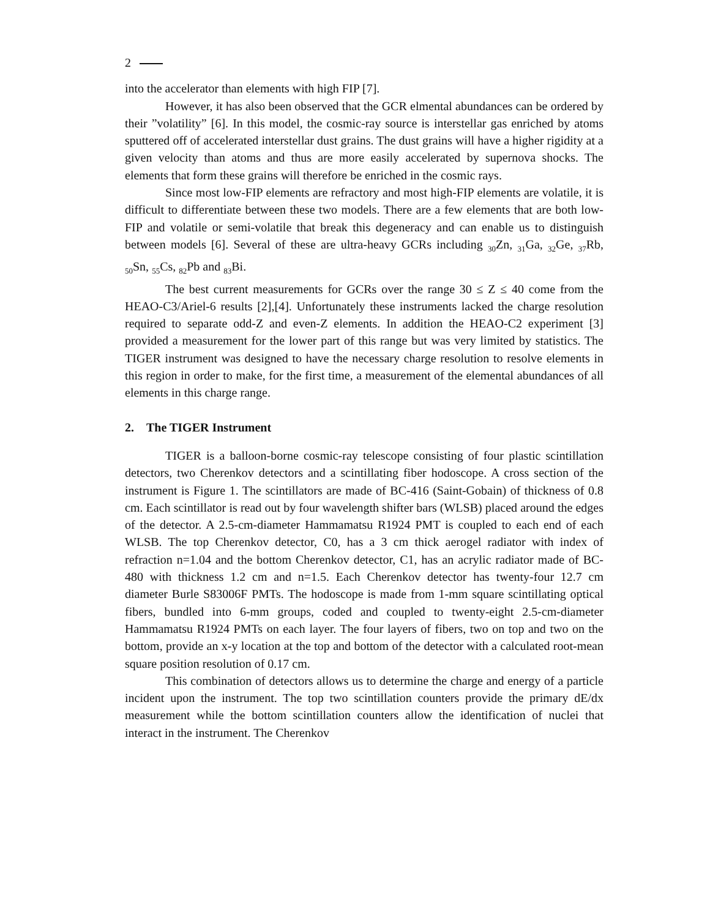2
into the accelerator than elements with high FIP [7].
However, it has also been observed that the GCR elmental abundances can be ordered by their ”volatility” [6]. In this model, the cosmic-ray source is interstellar gas enriched by atoms sputtered off of accelerated interstellar dust grains. The dust grains will have a higher rigidity at a given velocity than atoms and thus are more easily accelerated by supernova shocks. The elements that form these grains will therefore be enriched in the cosmic rays.
Since most low-FIP elements are refractory and most high-FIP elements are volatile, it is difficult to differentiate between these two models. There are a few elements that are both low-FIP and volatile or semi-volatile that break this degeneracy and can enable us to distinguish between models [6]. Several of these are ultra-heavy GCRs including <sub>30</sub>Zn, <sub>31</sub>Ga, <sub>32</sub>Ge, <sub>37</sub>Rb, <sub>50</sub>Sn, <sub>55</sub>Cs, <sub>82</sub>Pb and <sub>83</sub>Bi.
The best current measurements for GCRs over the range 30 ≤ Z ≤ 40 come from the HEAO-C3/Ariel-6 results [2],[4]. Unfortunately these instruments lacked the charge resolution required to separate odd-Z and even-Z elements. In addition the HEAO-C2 experiment [3] provided a measurement for the lower part of this range but was very limited by statistics. The TIGER instrument was designed to have the necessary charge resolution to resolve elements in this region in order to make, for the first time, a measurement of the elemental abundances of all elements in this charge range.
2. The TIGER Instrument
TIGER is a balloon-borne cosmic-ray telescope consisting of four plastic scintillation detectors, two Cherenkov detectors and a scintillating fiber hodoscope. A cross section of the instrument is Figure 1. The scintillators are made of BC-416 (Saint-Gobain) of thickness of 0.8 cm. Each scintillator is read out by four wavelength shifter bars (WLSB) placed around the edges of the detector. A 2.5-cm-diameter Hammamatsu R1924 PMT is coupled to each end of each WLSB. The top Cherenkov detector, C0, has a 3 cm thick aerogel radiator with index of refraction n=1.04 and the bottom Cherenkov detector, C1, has an acrylic radiator made of BC-480 with thickness 1.2 cm and n=1.5. Each Cherenkov detector has twenty-four 12.7 cm diameter Burle S83006F PMTs. The hodoscope is made from 1-mm square scintillating optical fibers, bundled into 6-mm groups, coded and coupled to twenty-eight 2.5-cm-diameter Hammamatsu R1924 PMTs on each layer. The four layers of fibers, two on top and two on the bottom, provide an x-y location at the top and bottom of the detector with a calculated root-mean square position resolution of 0.17 cm.
This combination of detectors allows us to determine the charge and energy of a particle incident upon the instrument. The top two scintillation counters provide the primary dE/dx measurement while the bottom scintillation counters allow the identification of nuclei that interact in the instrument. The Cherenkov